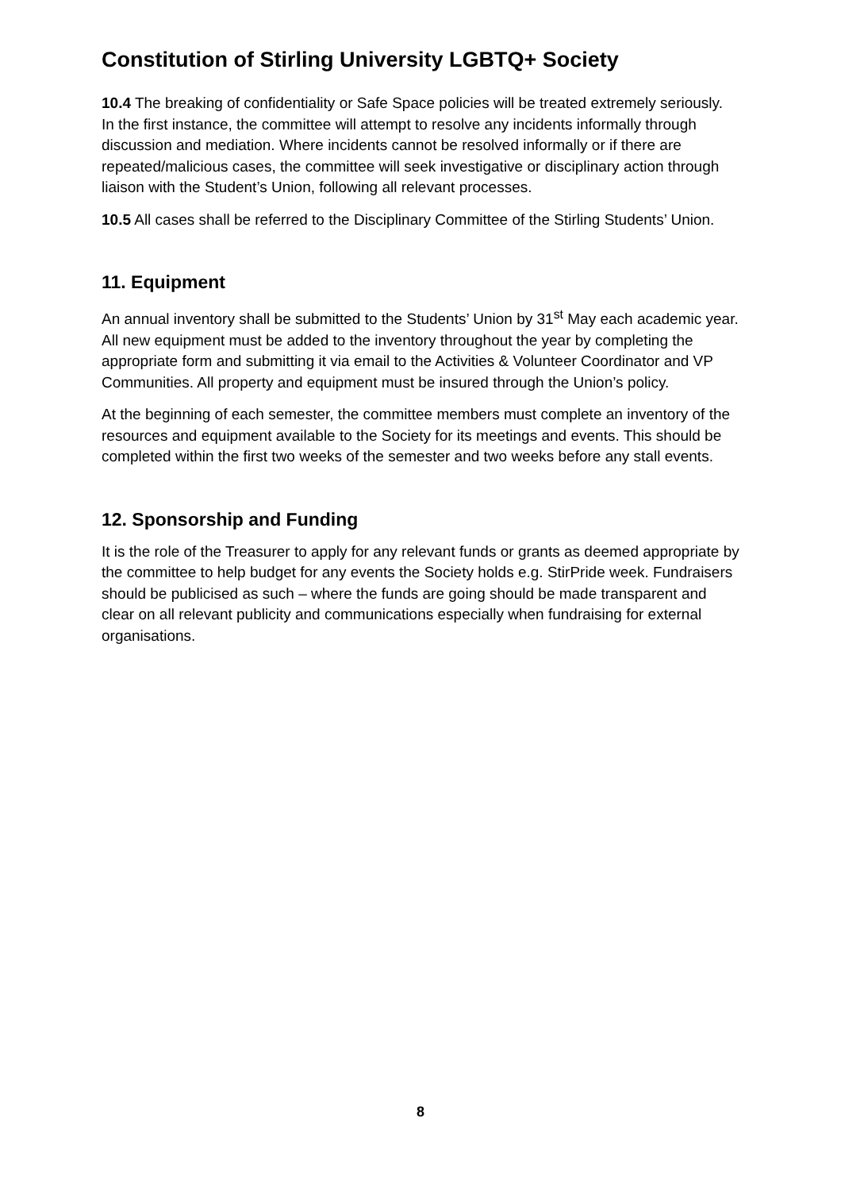Constitution of Stirling University LGBTQ+ Society
10.4 The breaking of confidentiality or Safe Space policies will be treated extremely seriously. In the first instance, the committee will attempt to resolve any incidents informally through discussion and mediation. Where incidents cannot be resolved informally or if there are repeated/malicious cases, the committee will seek investigative or disciplinary action through liaison with the Student’s Union, following all relevant processes.
10.5 All cases shall be referred to the Disciplinary Committee of the Stirling Students’ Union.
11. Equipment
An annual inventory shall be submitted to the Students’ Union by 31<sup>st</sup> May each academic year. All new equipment must be added to the inventory throughout the year by completing the appropriate form and submitting it via email to the Activities & Volunteer Coordinator and VP Communities. All property and equipment must be insured through the Union’s policy.
At the beginning of each semester, the committee members must complete an inventory of the resources and equipment available to the Society for its meetings and events. This should be completed within the first two weeks of the semester and two weeks before any stall events.
12. Sponsorship and Funding
It is the role of the Treasurer to apply for any relevant funds or grants as deemed appropriate by the committee to help budget for any events the Society holds e.g. StirPride week. Fundraisers should be publicised as such – where the funds are going should be made transparent and clear on all relevant publicity and communications especially when fundraising for external organisations.
8